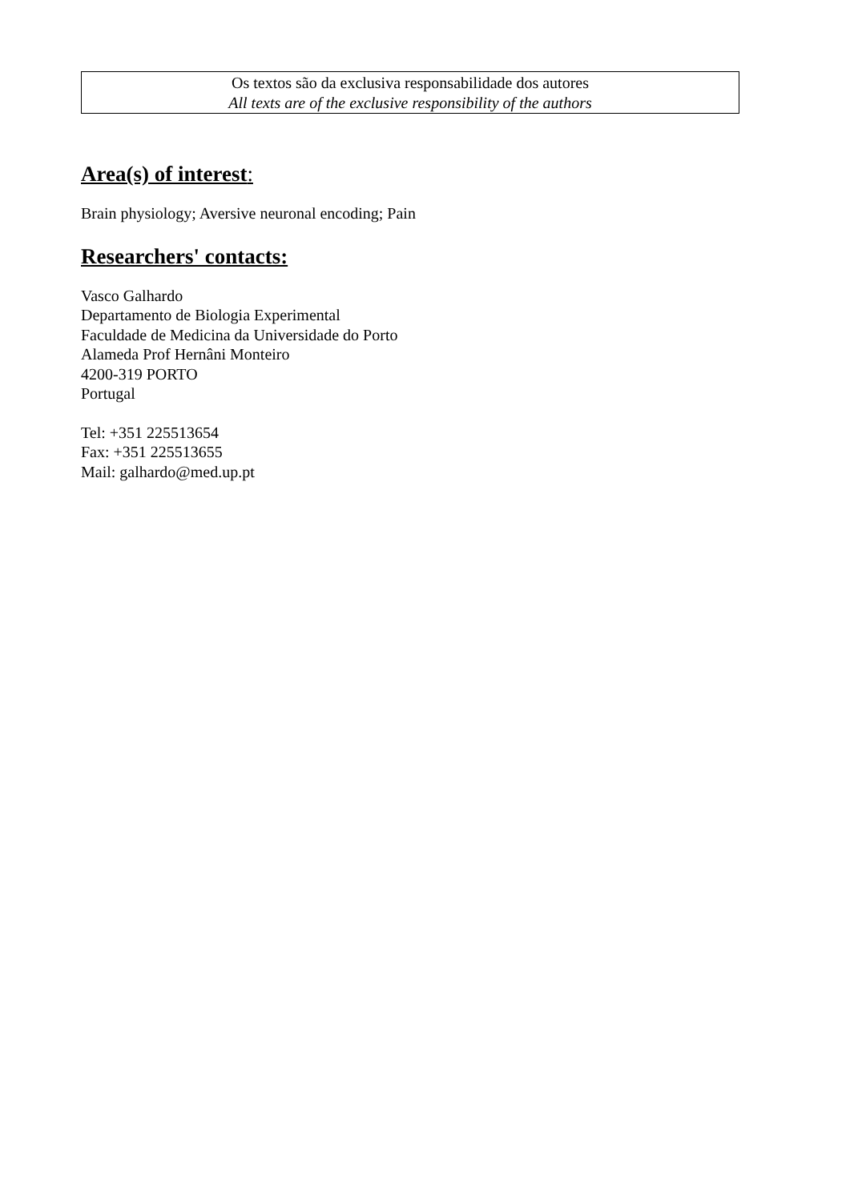Os textos são da exclusiva responsabilidade dos autores
All texts are of the exclusive responsibility of the authors
Area(s) of interest:
Brain physiology; Aversive neuronal encoding; Pain
Researchers' contacts:
Vasco Galhardo
Departamento de Biologia Experimental
Faculdade de Medicina da Universidade do Porto
Alameda Prof Hernâni Monteiro
4200-319 PORTO
Portugal
Tel: +351 225513654
Fax: +351 225513655
Mail: galhardo@med.up.pt